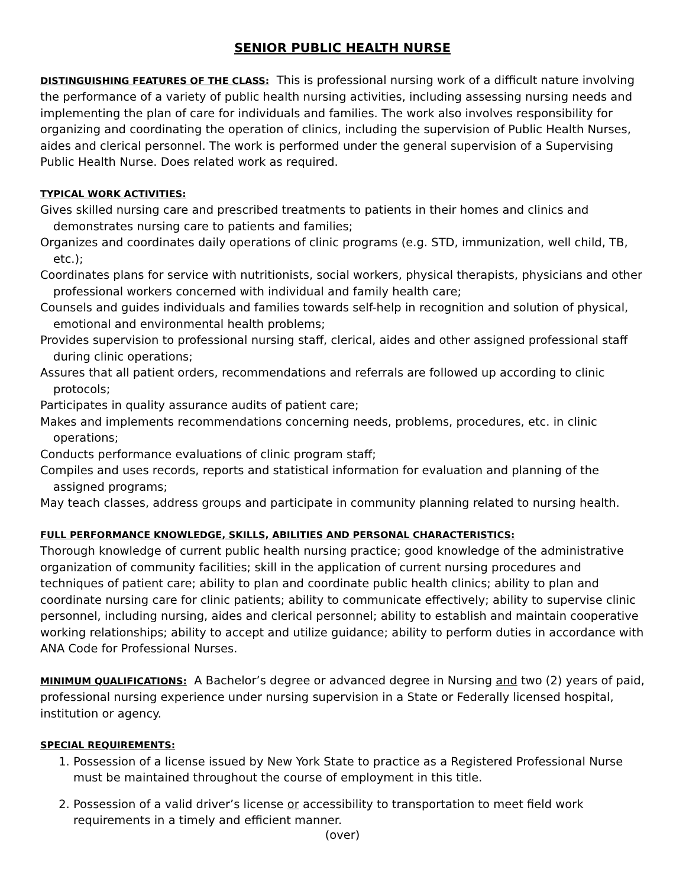SENIOR PUBLIC HEALTH NURSE
DISTINGUISHING FEATURES OF THE CLASS: This is professional nursing work of a difficult nature involving the performance of a variety of public health nursing activities, including assessing nursing needs and implementing the plan of care for individuals and families. The work also involves responsibility for organizing and coordinating the operation of clinics, including the supervision of Public Health Nurses, aides and clerical personnel. The work is performed under the general supervision of a Supervising Public Health Nurse. Does related work as required.
TYPICAL WORK ACTIVITIES:
Gives skilled nursing care and prescribed treatments to patients in their homes and clinics and demonstrates nursing care to patients and families;
Organizes and coordinates daily operations of clinic programs (e.g. STD, immunization, well child, TB, etc.);
Coordinates plans for service with nutritionists, social workers, physical therapists, physicians and other professional workers concerned with individual and family health care;
Counsels and guides individuals and families towards self-help in recognition and solution of physical, emotional and environmental health problems;
Provides supervision to professional nursing staff, clerical, aides and other assigned professional staff during clinic operations;
Assures that all patient orders, recommendations and referrals are followed up according to clinic protocols;
Participates in quality assurance audits of patient care;
Makes and implements recommendations concerning needs, problems, procedures, etc. in clinic operations;
Conducts performance evaluations of clinic program staff;
Compiles and uses records, reports and statistical information for evaluation and planning of the assigned programs;
May teach classes, address groups and participate in community planning related to nursing health.
FULL PERFORMANCE KNOWLEDGE, SKILLS, ABILITIES AND PERSONAL CHARACTERISTICS:
Thorough knowledge of current public health nursing practice; good knowledge of the administrative organization of community facilities; skill in the application of current nursing procedures and techniques of patient care; ability to plan and coordinate public health clinics; ability to plan and coordinate nursing care for clinic patients; ability to communicate effectively; ability to supervise clinic personnel, including nursing, aides and clerical personnel; ability to establish and maintain cooperative working relationships; ability to accept and utilize guidance; ability to perform duties in accordance with ANA Code for Professional Nurses.
MINIMUM QUALIFICATIONS: A Bachelor’s degree or advanced degree in Nursing and two (2) years of paid, professional nursing experience under nursing supervision in a State or Federally licensed hospital, institution or agency.
SPECIAL REQUIREMENTS:
1. Possession of a license issued by New York State to practice as a Registered Professional Nurse must be maintained throughout the course of employment in this title.
2. Possession of a valid driver’s license or accessibility to transportation to meet field work requirements in a timely and efficient manner.
(over)